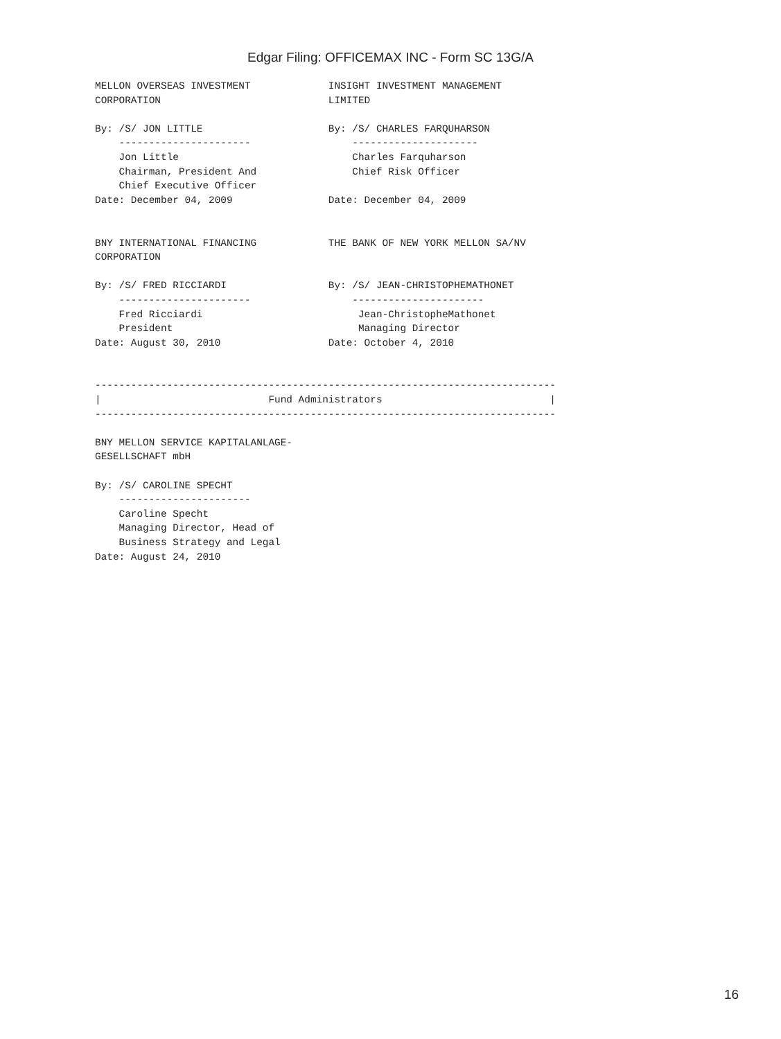Edgar Filing: OFFICEMAX INC - Form SC 13G/A
MELLON OVERSEAS INVESTMENT             INSIGHT INVESTMENT MANAGEMENT
CORPORATION                            LIMITED

By: /S/ JON LITTLE                     By: /S/ CHARLES FARQUHARSON
    ----------------------                 ---------------------
    Jon Little                             Charles Farquharson
    Chairman, President And                Chief Risk Officer
    Chief Executive Officer
Date: December 04, 2009                Date: December 04, 2009


BNY INTERNATIONAL FINANCING            THE BANK OF NEW YORK MELLON SA/NV
CORPORATION

By: /S/ FRED RICCIARDI                 By: /S/ JEAN-CHRISTOPHEMATHONET
    ----------------------                 ----------------------
    Fred Ricciardi                          Jean-ChristopheMathonet
    President                               Managing Director
Date: August 30, 2010                  Date: October 4, 2010


-----------------------------------------------------------------------------
|                            Fund Administrators                            |
-----------------------------------------------------------------------------

BNY MELLON SERVICE KAPITALANLAGE-
GESELLSCHAFT mbH

By: /S/ CAROLINE SPECHT
    ----------------------
    Caroline Specht
    Managing Director, Head of
    Business Strategy and Legal
Date: August 24, 2010
16